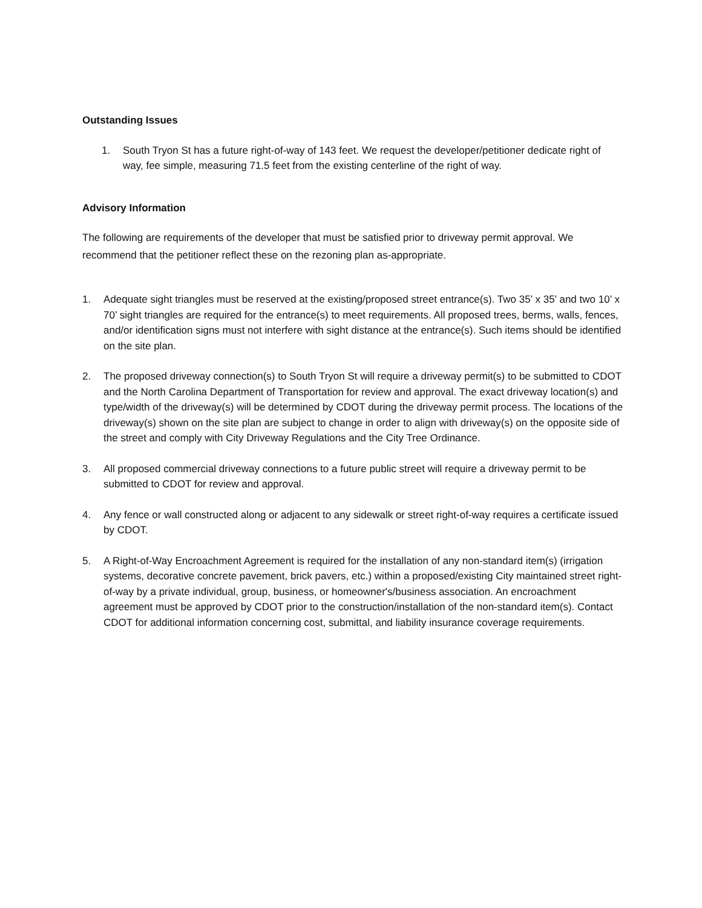Outstanding Issues
1. South Tryon St has a future right-of-way of 143 feet. We request the developer/petitioner dedicate right of way, fee simple, measuring 71.5 feet from the existing centerline of the right of way.
Advisory Information
The following are requirements of the developer that must be satisfied prior to driveway permit approval. We recommend that the petitioner reflect these on the rezoning plan as-appropriate.
1. Adequate sight triangles must be reserved at the existing/proposed street entrance(s). Two 35’ x 35’ and two 10’ x 70’ sight triangles are required for the entrance(s) to meet requirements. All proposed trees, berms, walls, fences, and/or identification signs must not interfere with sight distance at the entrance(s). Such items should be identified on the site plan.
2. The proposed driveway connection(s) to South Tryon St will require a driveway permit(s) to be submitted to CDOT and the North Carolina Department of Transportation for review and approval. The exact driveway location(s) and type/width of the driveway(s) will be determined by CDOT during the driveway permit process. The locations of the driveway(s) shown on the site plan are subject to change in order to align with driveway(s) on the opposite side of the street and comply with City Driveway Regulations and the City Tree Ordinance.
3. All proposed commercial driveway connections to a future public street will require a driveway permit to be submitted to CDOT for review and approval.
4. Any fence or wall constructed along or adjacent to any sidewalk or street right-of-way requires a certificate issued by CDOT.
5. A Right-of-Way Encroachment Agreement is required for the installation of any non-standard item(s) (irrigation systems, decorative concrete pavement, brick pavers, etc.) within a proposed/existing City maintained street right-of-way by a private individual, group, business, or homeowner's/business association. An encroachment agreement must be approved by CDOT prior to the construction/installation of the non-standard item(s). Contact CDOT for additional information concerning cost, submittal, and liability insurance coverage requirements.